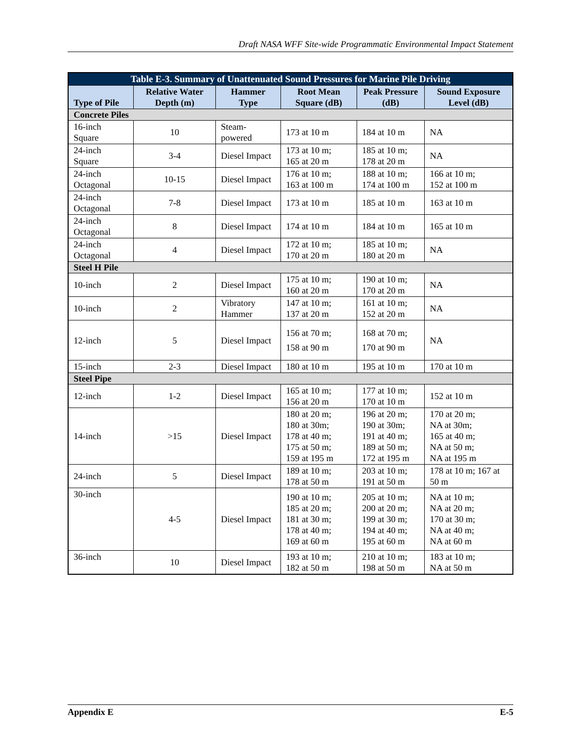Draft NASA WFF Site-wide Programmatic Environmental Impact Statement
| Table E-3. Summary of Unattenuated Sound Pressures for Marine Pile Driving | | | | | |
| Type of Pile | Relative Water Depth (m) | Hammer Type | Root Mean Square (dB) | Peak Pressure (dB) | Sound Exposure Level (dB) |
| Concrete Piles | | | | | |
| 16-inch Square | 10 | Steam-powered | 173 at 10 m | 184 at 10 m | NA |
| 24-inch Square | 3-4 | Diesel Impact | 173 at 10 m; 165 at 20 m | 185 at 10 m; 178 at 20 m | NA |
| 24-inch Octagonal | 10-15 | Diesel Impact | 176 at 10 m; 163 at 100 m | 188 at 10 m; 174 at 100 m | 166 at 10 m; 152 at 100 m |
| 24-inch Octagonal | 7-8 | Diesel Impact | 173 at 10 m | 185 at 10 m | 163 at 10 m |
| 24-inch Octagonal | 8 | Diesel Impact | 174 at 10 m | 184 at 10 m | 165 at 10 m |
| 24-inch Octagonal | 4 | Diesel Impact | 172 at 10 m; 170 at 20 m | 185 at 10 m; 180 at 20 m | NA |
| Steel H Pile | | | | | |
| 10-inch | 2 | Diesel Impact | 175 at 10 m; 160 at 20 m | 190 at 10 m; 170 at 20 m | NA |
| 10-inch | 2 | Vibratory Hammer | 147 at 10 m; 137 at 20 m | 161 at 10 m; 152 at 20 m | NA |
| 12-inch | 5 | Diesel Impact | 156 at 70 m; 158 at 90 m | 168 at 70 m; 170 at 90 m | NA |
| 15-inch | 2-3 | Diesel Impact | 180 at 10 m | 195 at 10 m | 170 at 10 m |
| Steel Pipe | | | | | |
| 12-inch | 1-2 | Diesel Impact | 165 at 10 m; 156 at 20 m | 177 at 10 m; 170 at 10 m | 152 at 10 m |
| 14-inch | >15 | Diesel Impact | 180 at 20 m; 180 at 30m; 178 at 40 m; 175 at 50 m; 159 at 195 m | 196 at 20 m; 190 at 30m; 191 at 40 m; 189 at 50 m; 172 at 195 m | 170 at 20 m; NA at 30m; 165 at 40 m; NA at 50 m; NA at 195 m |
| 24-inch | 5 | Diesel Impact | 189 at 10 m; 178 at 50 m | 203 at 10 m; 191 at 50 m | 178 at 10 m; 167 at 50 m |
| 30-inch | 4-5 | Diesel Impact | 190 at 10 m; 185 at 20 m; 181 at 30 m; 178 at 40 m; 169 at 60 m | 205 at 10 m; 200 at 20 m; 199 at 30 m; 194 at 40 m; 195 at 60 m | NA at 10 m; NA at 20 m; 170 at 30 m; NA at 40 m; NA at 60 m |
| 36-inch | 10 | Diesel Impact | 193 at 10 m; 182 at 50 m | 210 at 10 m; 198 at 50 m | 183 at 10 m; NA at 50 m |
Appendix E E-5